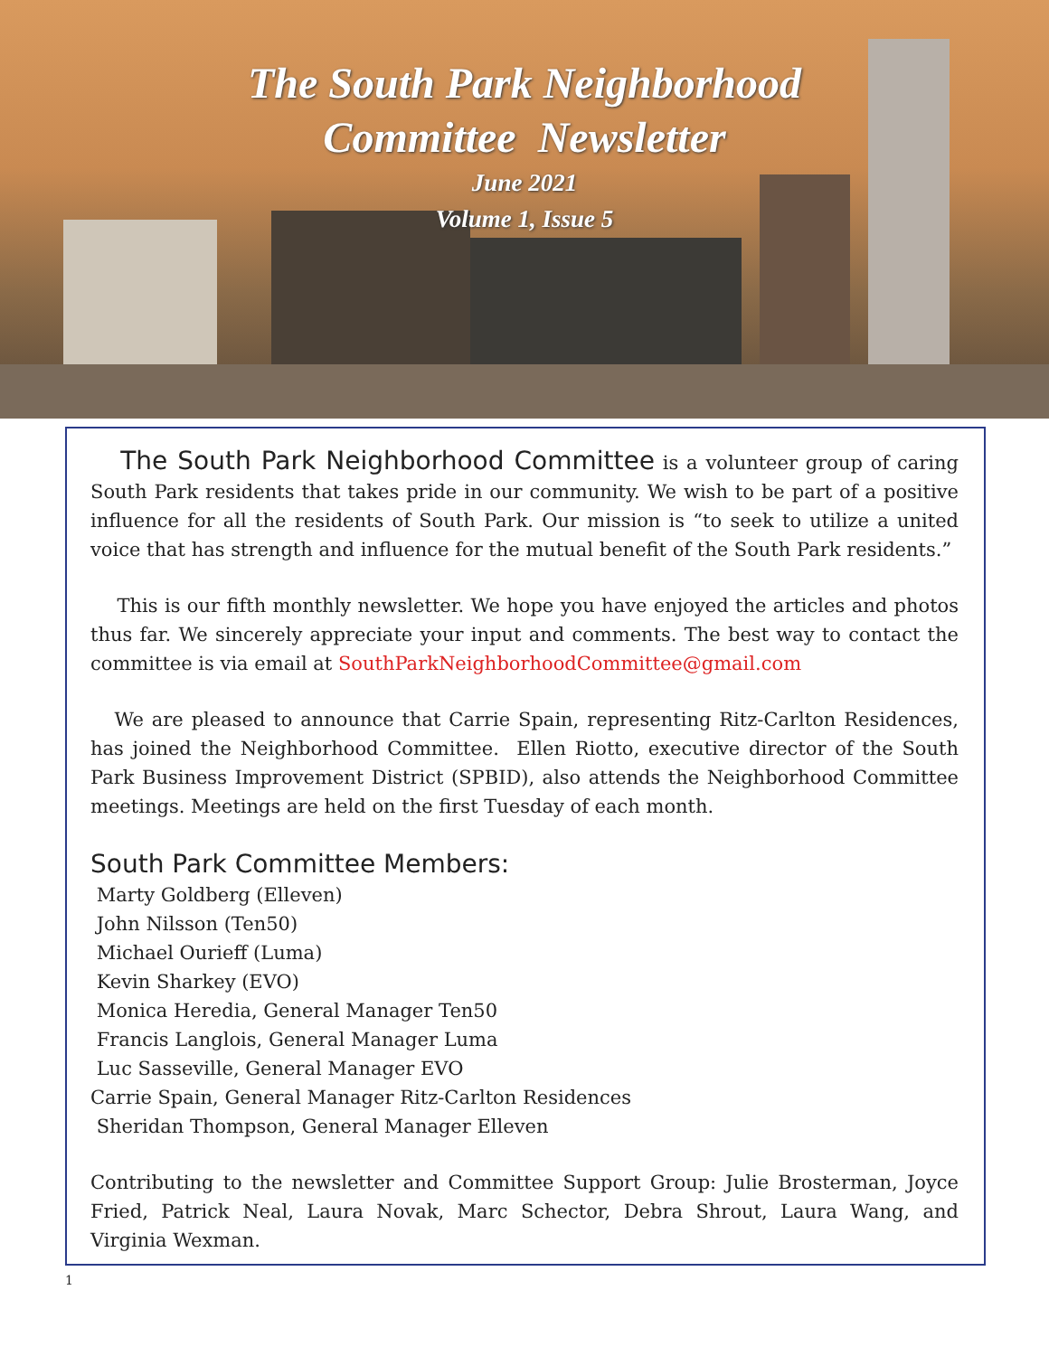The South Park Neighborhood
Committee Newsletter
June 2021
Volume 1, Issue 5
The South Park Neighborhood Committee is a volunteer group of caring South Park residents that takes pride in our community. We wish to be part of a positive influence for all the residents of South Park. Our mission is “to seek to utilize a united voice that has strength and influence for the mutual benefit of the South Park residents.”
This is our fifth monthly newsletter. We hope you have enjoyed the articles and photos thus far. We sincerely appreciate your input and comments. The best way to contact the committee is via email at SouthParkNeighborhoodCommittee@gmail.com
We are pleased to announce that Carrie Spain, representing Ritz-Carlton Residences, has joined the Neighborhood Committee. Ellen Riotto, executive director of the South Park Business Improvement District (SPBID), also attends the Neighborhood Committee meetings. Meetings are held on the first Tuesday of each month.
South Park Committee Members:
Marty Goldberg (Elleven)
John Nilsson (Ten50)
Michael Ourieff (Luma)
Kevin Sharkey (EVO)
Monica Heredia, General Manager Ten50
Francis Langlois, General Manager Luma
Luc Sasseville, General Manager EVO
Carrie Spain, General Manager Ritz-Carlton Residences
Sheridan Thompson, General Manager Elleven
Contributing to the newsletter and Committee Support Group: Julie Brosterman, Joyce Fried, Patrick Neal, Laura Novak, Marc Schector, Debra Shrout, Laura Wang, and Virginia Wexman.
1